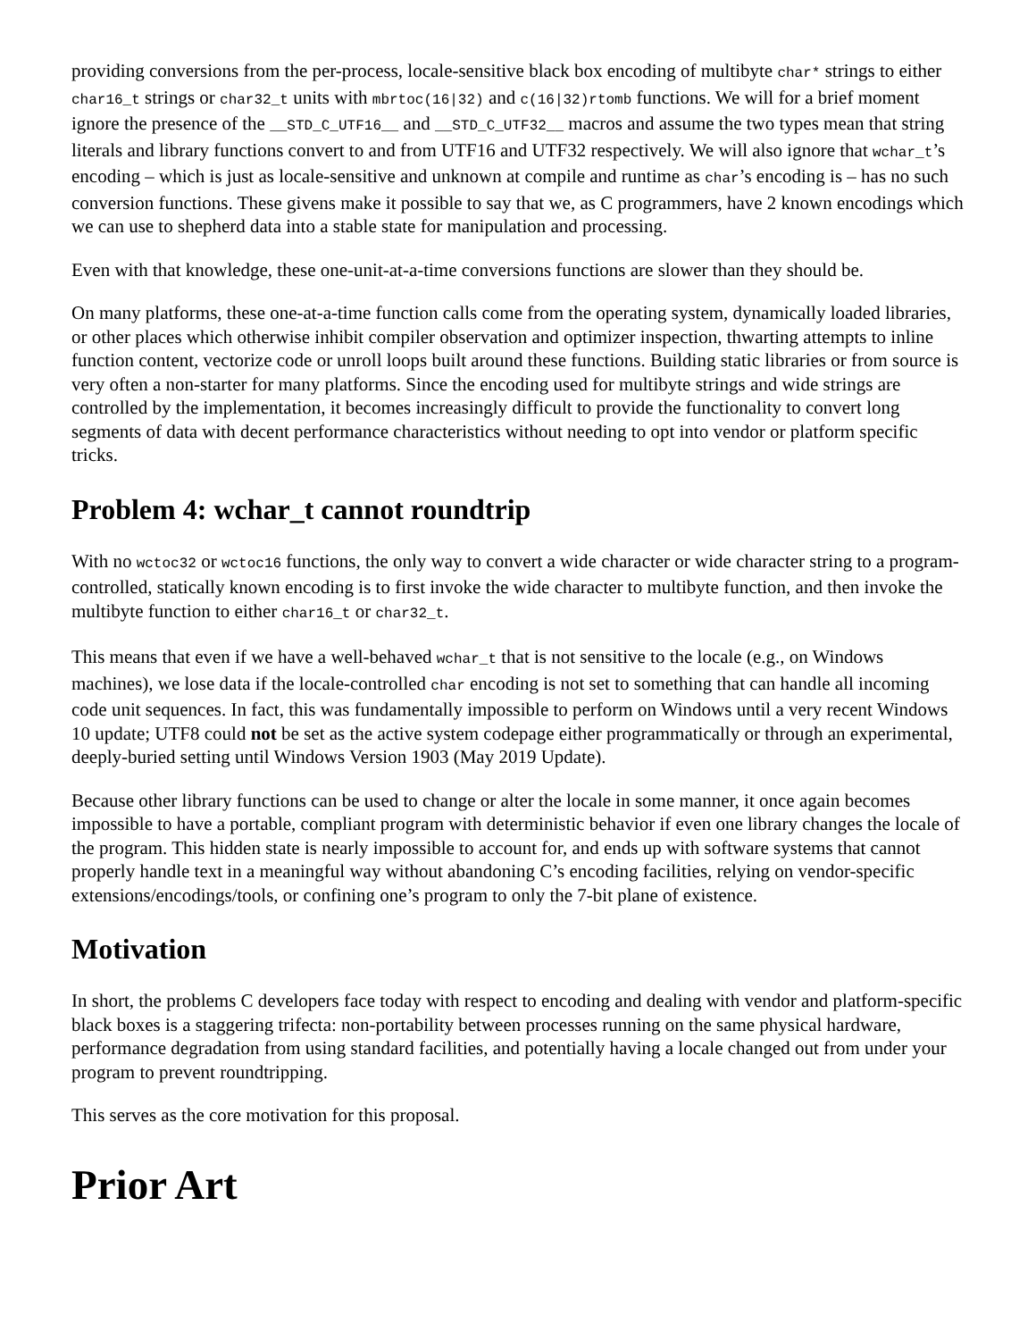providing conversions from the per-process, locale-sensitive black box encoding of multibyte char* strings to either char16_t strings or char32_t units with mbrtoc(16|32) and c(16|32)rtomb functions. We will for a brief moment ignore the presence of the __STD_C_UTF16__ and __STD_C_UTF32__ macros and assume the two types mean that string literals and library functions convert to and from UTF16 and UTF32 respectively. We will also ignore that wchar_t’s encoding – which is just as locale-sensitive and unknown at compile and runtime as char’s encoding is – has no such conversion functions. These givens make it possible to say that we, as C programmers, have 2 known encodings which we can use to shepherd data into a stable state for manipulation and processing.
Even with that knowledge, these one-unit-at-a-time conversions functions are slower than they should be.
On many platforms, these one-at-a-time function calls come from the operating system, dynamically loaded libraries, or other places which otherwise inhibit compiler observation and optimizer inspection, thwarting attempts to inline function content, vectorize code or unroll loops built around these functions. Building static libraries or from source is very often a non-starter for many platforms. Since the encoding used for multibyte strings and wide strings are controlled by the implementation, it becomes increasingly difficult to provide the functionality to convert long segments of data with decent performance characteristics without needing to opt into vendor or platform specific tricks.
Problem 4: wchar_t cannot roundtrip
With no wctoc32 or wctoc16 functions, the only way to convert a wide character or wide character string to a program-controlled, statically known encoding is to first invoke the wide character to multibyte function, and then invoke the multibyte function to either char16_t or char32_t.
This means that even if we have a well-behaved wchar_t that is not sensitive to the locale (e.g., on Windows machines), we lose data if the locale-controlled char encoding is not set to something that can handle all incoming code unit sequences. In fact, this was fundamentally impossible to perform on Windows until a very recent Windows 10 update; UTF8 could not be set as the active system codepage either programmatically or through an experimental, deeply-buried setting until Windows Version 1903 (May 2019 Update).
Because other library functions can be used to change or alter the locale in some manner, it once again becomes impossible to have a portable, compliant program with deterministic behavior if even one library changes the locale of the program. This hidden state is nearly impossible to account for, and ends up with software systems that cannot properly handle text in a meaningful way without abandoning C’s encoding facilities, relying on vendor-specific extensions/encodings/tools, or confining one’s program to only the 7-bit plane of existence.
Motivation
In short, the problems C developers face today with respect to encoding and dealing with vendor and platform-specific black boxes is a staggering trifecta: non-portability between processes running on the same physical hardware, performance degradation from using standard facilities, and potentially having a locale changed out from under your program to prevent roundtripping.
This serves as the core motivation for this proposal.
Prior Art